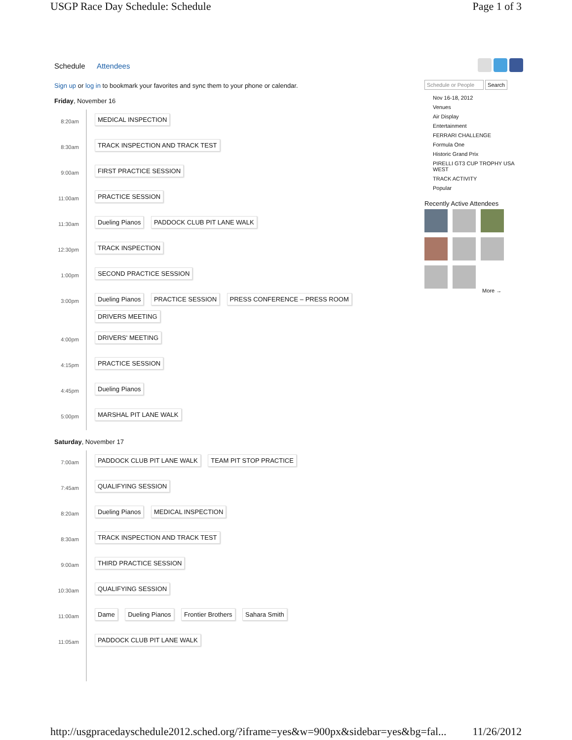USGP Race Day Schedule: Schedule Page 1 of 3
Schedule Attendees
Sign up or log in to bookmark your favorites and sync them to your phone or calendar.
Friday, November 16
8:20am
MEDICAL INSPECTION
8:30am
TRACK INSPECTION AND TRACK TEST
9:00am
FIRST PRACTICE SESSION
11:00am
PRACTICE SESSION
11:30am
Dueling Pianos PADDOCK CLUB PIT LANE WALK
12:30pm
TRACK INSPECTION
1:00pm
SECOND PRACTICE SESSION
3:00pm
Dueling Pianos PRACTICE SESSION PRESS CONFERENCE – PRESS ROOM
DRIVERS MEETING
4:00pm
DRIVERS' MEETING
4:15pm
PRACTICE SESSION
4:45pm
Dueling Pianos
5:00pm
MARSHAL PIT LANE WALK
Saturday, November 17
7:00am
PADDOCK CLUB PIT LANE WALK TEAM PIT STOP PRACTICE
7:45am
QUALIFYING SESSION
8:20am
Dueling Pianos MEDICAL INSPECTION
8:30am
TRACK INSPECTION AND TRACK TEST
9:00am
THIRD PRACTICE SESSION
10:30am
QUALIFYING SESSION
11:00am
Dame Dueling Pianos Frontier Brothers Sahara Smith
11:05am
PADDOCK CLUB PIT LANE WALK
Schedule or People Search
Nov 16-18, 2012
Venues
Air Display
Entertainment
FERRARI CHALLENGE
Formula One
Historic Grand Prix
PIRELLI GT3 CUP TROPHY USA WEST
TRACK ACTIVITY
Popular
Recently Active Attendees
More →
http://usgpracedayschedule2012.sched.org/?iframe=yes&w=900px&sidebar=yes&bg=fal... 11/26/2012